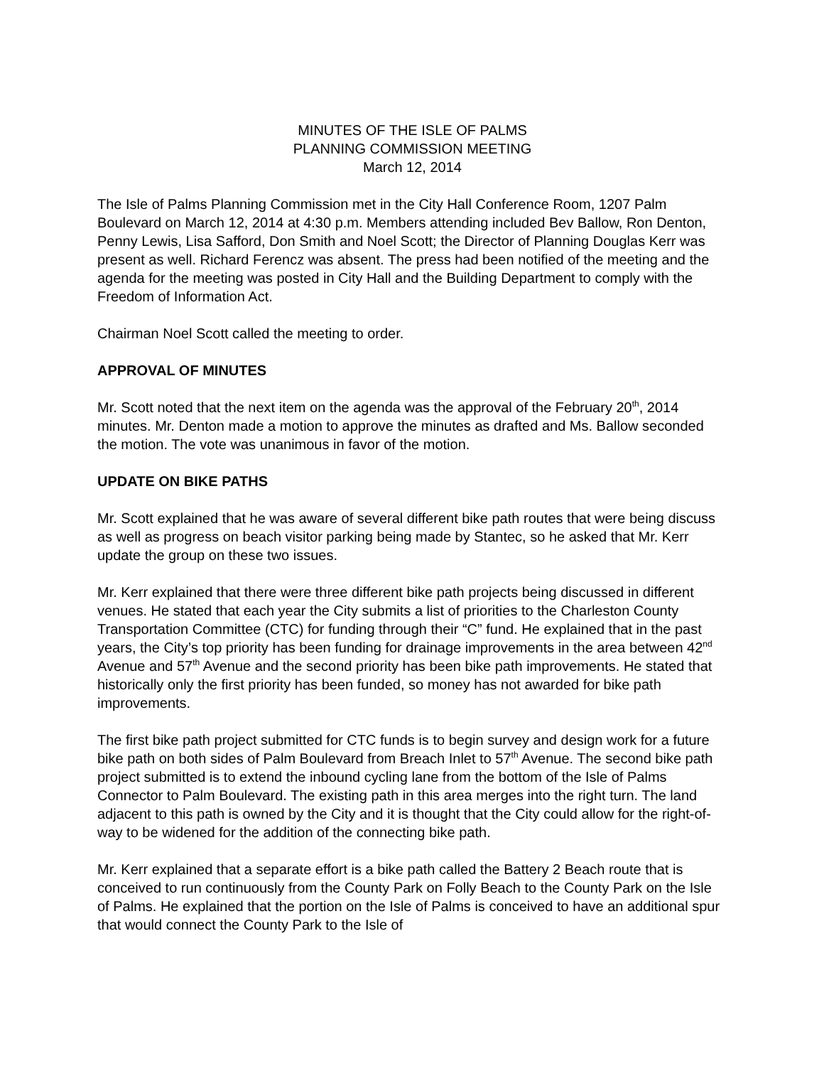MINUTES OF THE ISLE OF PALMS
PLANNING COMMISSION MEETING
March 12, 2014
The Isle of Palms Planning Commission met in the City Hall Conference Room, 1207 Palm Boulevard on March 12, 2014 at 4:30 p.m. Members attending included Bev Ballow, Ron Denton, Penny Lewis, Lisa Safford, Don Smith and Noel Scott; the Director of Planning Douglas Kerr was present as well. Richard Ferencz was absent. The press had been notified of the meeting and the agenda for the meeting was posted in City Hall and the Building Department to comply with the Freedom of Information Act.
Chairman Noel Scott called the meeting to order.
APPROVAL OF MINUTES
Mr. Scott noted that the next item on the agenda was the approval of the February 20<sup>th</sup>, 2014 minutes. Mr. Denton made a motion to approve the minutes as drafted and Ms. Ballow seconded the motion. The vote was unanimous in favor of the motion.
UPDATE ON BIKE PATHS
Mr. Scott explained that he was aware of several different bike path routes that were being discuss as well as progress on beach visitor parking being made by Stantec, so he asked that Mr. Kerr update the group on these two issues.
Mr. Kerr explained that there were three different bike path projects being discussed in different venues. He stated that each year the City submits a list of priorities to the Charleston County Transportation Committee (CTC) for funding through their “C” fund. He explained that in the past years, the City’s top priority has been funding for drainage improvements in the area between 42<sup>nd</sup> Avenue and 57<sup>th</sup> Avenue and the second priority has been bike path improvements. He stated that historically only the first priority has been funded, so money has not awarded for bike path improvements.
The first bike path project submitted for CTC funds is to begin survey and design work for a future bike path on both sides of Palm Boulevard from Breach Inlet to 57<sup>th</sup> Avenue. The second bike path project submitted is to extend the inbound cycling lane from the bottom of the Isle of Palms Connector to Palm Boulevard. The existing path in this area merges into the right turn. The land adjacent to this path is owned by the City and it is thought that the City could allow for the right-of-way to be widened for the addition of the connecting bike path.
Mr. Kerr explained that a separate effort is a bike path called the Battery 2 Beach route that is conceived to run continuously from the County Park on Folly Beach to the County Park on the Isle of Palms. He explained that the portion on the Isle of Palms is conceived to have an additional spur that would connect the County Park to the Isle of